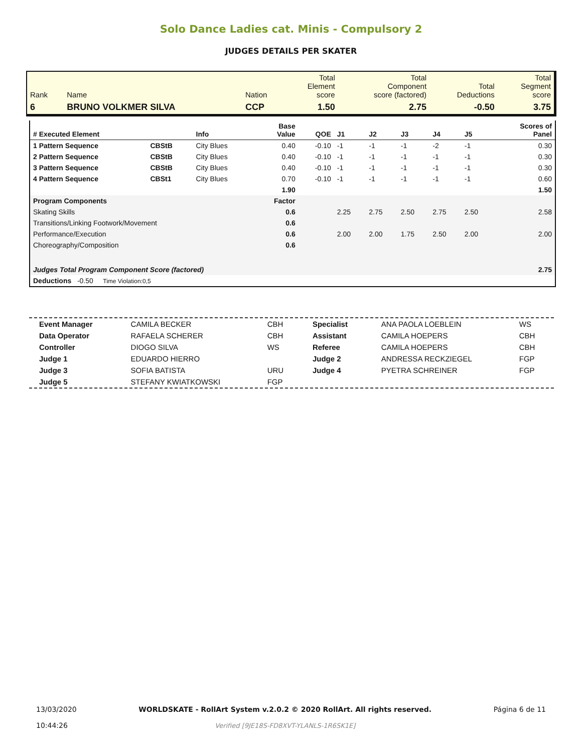Solo Dance Ladies cat. Minis - Compulsory 2
JUDGES DETAILS PER SKATER
| Rank | Name | Nation | Total Element score | Total Component score (factored) | Total Deductions | Total Segment score |
| 6 | BRUNO VOLKMER SILVA | CCP | 1.50 | 2.75 | -0.50 | 3.75 |
| # Executed Element | | Info | Base Value | QOE | J1 | J2 | J3 | J4 | J5 | Scores of Panel |
| 1 Pattern Sequence | CBStB | City Blues | 0.40 | -0.10 | -1 | -1 | -1 | -2 | -1 | 0.30 |
| 2 Pattern Sequence | CBStB | City Blues | 0.40 | -0.10 | -1 | -1 | -1 | -1 | -1 | 0.30 |
| 3 Pattern Sequence | CBStB | City Blues | 0.40 | -0.10 | -1 | -1 | -1 | -1 | -1 | 0.30 |
| 4 Pattern Sequence | CBSt1 | City Blues | 0.70 | -0.10 | -1 | -1 | -1 | -1 | -1 | 0.60 |
| | | | 1.90 | | | | | | | 1.50 |
| Program Components | | | Factor | | | | | | | |
| Skating Skills | | | 0.6 | | 2.25 | 2.75 | 2.50 | 2.75 | 2.50 | 2.58 |
| Transitions/Linking Footwork/Movement | | | 0.6 | | | | | | | |
| Performance/Execution | | | 0.6 | | 2.00 | 2.00 | 1.75 | 2.50 | 2.00 | 2.00 |
| Choreography/Composition | | | 0.6 | | | | | | | |
| Judges Total Program Component Score (factored) | | | | | | | | | | 2.75 |
| Deductions -0.50 Time Violation:0,5 | | | | | | | | | | |
| Event Manager | CAMILA BECKER | CBH | Specialist | ANA PAOLA LOEBLEIN | WS |
| Data Operator | RAFAELA SCHERER | CBH | Assistant | CAMILA HOEPERS | CBH |
| Controller | DIOGO SILVA | WS | Referee | CAMILA HOEPERS | CBH |
| Judge 1 | EDUARDO HIERRO | | Judge 2 | ANDRESSA RECKZIEGEL | FGP |
| Judge 3 | SOFIA BATISTA | URU | Judge 4 | PYETRA SCHREINER | FGP |
| Judge 5 | STEFANY KWIATKOWSKI | FGP | | | |
13/03/2020
10:44:26
WORLDSKATE - RollArt System v.2.0.2 © 2020 RollArt. All rights reserved.
Verified [9JE18S-FD8XVT-YLANLS-1R6SK1E]
Página 6 de 11